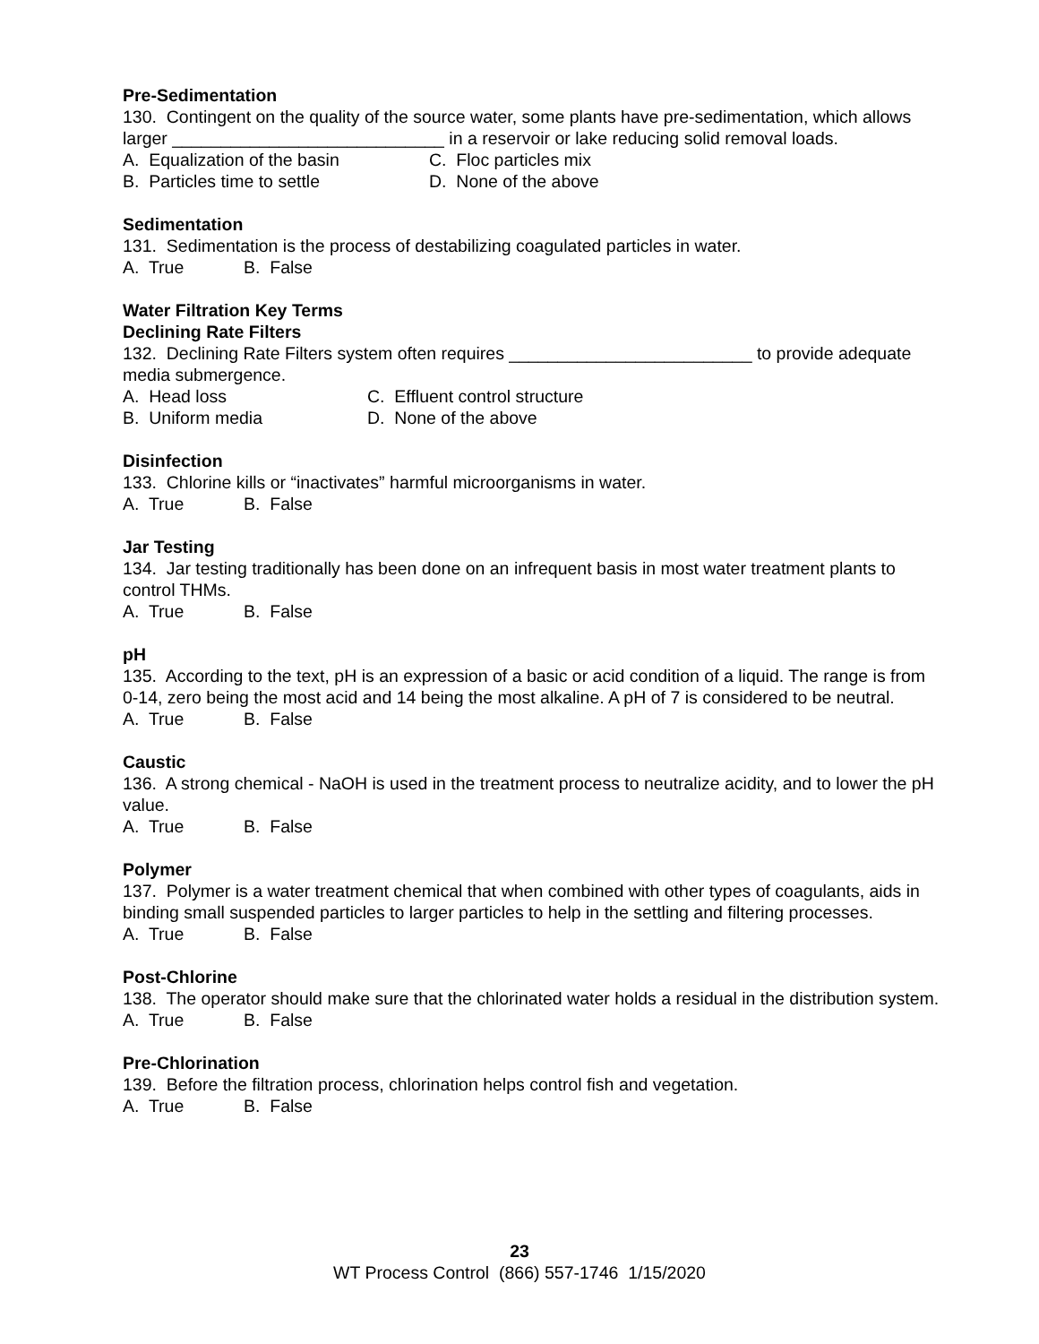Pre-Sedimentation
130. Contingent on the quality of the source water, some plants have pre-sedimentation, which allows larger ____________________________ in a reservoir or lake reducing solid removal loads.
A. Equalization of the basin C. Floc particles mix
B. Particles time to settle D. None of the above
Sedimentation
131. Sedimentation is the process of destabilizing coagulated particles in water.
A. True B. False
Water Filtration Key Terms
Declining Rate Filters
132. Declining Rate Filters system often requires _________________________ to provide adequate media submergence.
A. Head loss C. Effluent control structure
B. Uniform media D. None of the above
Disinfection
133. Chlorine kills or “inactivates” harmful microorganisms in water.
A. True B. False
Jar Testing
134. Jar testing traditionally has been done on an infrequent basis in most water treatment plants to control THMs.
A. True B. False
pH
135. According to the text, pH is an expression of a basic or acid condition of a liquid. The range is from 0-14, zero being the most acid and 14 being the most alkaline. A pH of 7 is considered to be neutral.
A. True B. False
Caustic
136. A strong chemical - NaOH is used in the treatment process to neutralize acidity, and to lower the pH value.
A. True B. False
Polymer
137. Polymer is a water treatment chemical that when combined with other types of coagulants, aids in binding small suspended particles to larger particles to help in the settling and filtering processes.
A. True B. False
Post-Chlorine
138. The operator should make sure that the chlorinated water holds a residual in the distribution system.
A. True B. False
Pre-Chlorination
139. Before the filtration process, chlorination helps control fish and vegetation.
A. True B. False
23
WT Process Control (866) 557-1746 1/15/2020